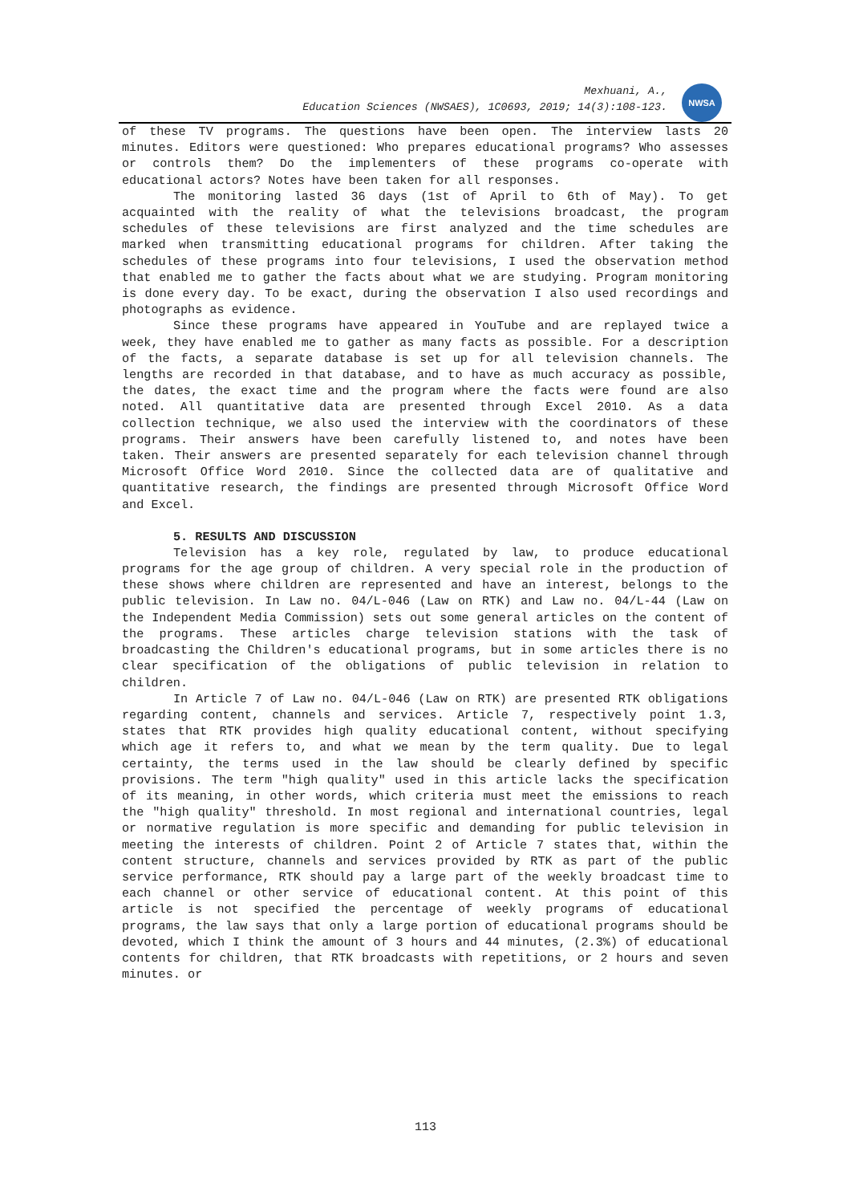Mexhuani, A.,
Education Sciences (NWSAES), 1C0693, 2019; 14(3):108-123.
NWSA
of these TV programs. The questions have been open. The interview lasts 20 minutes. Editors were questioned: Who prepares educational programs? Who assesses or controls them? Do the implementers of these programs co-operate with educational actors? Notes have been taken for all responses.
The monitoring lasted 36 days (1st of April to 6th of May). To get acquainted with the reality of what the televisions broadcast, the program schedules of these televisions are first analyzed and the time schedules are marked when transmitting educational programs for children. After taking the schedules of these programs into four televisions, I used the observation method that enabled me to gather the facts about what we are studying. Program monitoring is done every day. To be exact, during the observation I also used recordings and photographs as evidence.
Since these programs have appeared in YouTube and are replayed twice a week, they have enabled me to gather as many facts as possible. For a description of the facts, a separate database is set up for all television channels. The lengths are recorded in that database, and to have as much accuracy as possible, the dates, the exact time and the program where the facts were found are also noted. All quantitative data are presented through Excel 2010. As a data collection technique, we also used the interview with the coordinators of these programs. Their answers have been carefully listened to, and notes have been taken. Their answers are presented separately for each television channel through Microsoft Office Word 2010. Since the collected data are of qualitative and quantitative research, the findings are presented through Microsoft Office Word and Excel.
5. RESULTS AND DISCUSSION
Television has a key role, regulated by law, to produce educational programs for the age group of children. A very special role in the production of these shows where children are represented and have an interest, belongs to the public television. In Law no. 04/L-046 (Law on RTK) and Law no. 04/L-44 (Law on the Independent Media Commission) sets out some general articles on the content of the programs. These articles charge television stations with the task of broadcasting the Children's educational programs, but in some articles there is no clear specification of the obligations of public television in relation to children.
In Article 7 of Law no. 04/L-046 (Law on RTK) are presented RTK obligations regarding content, channels and services. Article 7, respectively point 1.3, states that RTK provides high quality educational content, without specifying which age it refers to, and what we mean by the term quality. Due to legal certainty, the terms used in the law should be clearly defined by specific provisions. The term "high quality" used in this article lacks the specification of its meaning, in other words, which criteria must meet the emissions to reach the "high quality" threshold. In most regional and international countries, legal or normative regulation is more specific and demanding for public television in meeting the interests of children. Point 2 of Article 7 states that, within the content structure, channels and services provided by RTK as part of the public service performance, RTK should pay a large part of the weekly broadcast time to each channel or other service of educational content. At this point of this article is not specified the percentage of weekly programs of educational programs, the law says that only a large portion of educational programs should be devoted, which I think the amount of 3 hours and 44 minutes, (2.3%) of educational contents for children, that RTK broadcasts with repetitions, or 2 hours and seven minutes. or
113